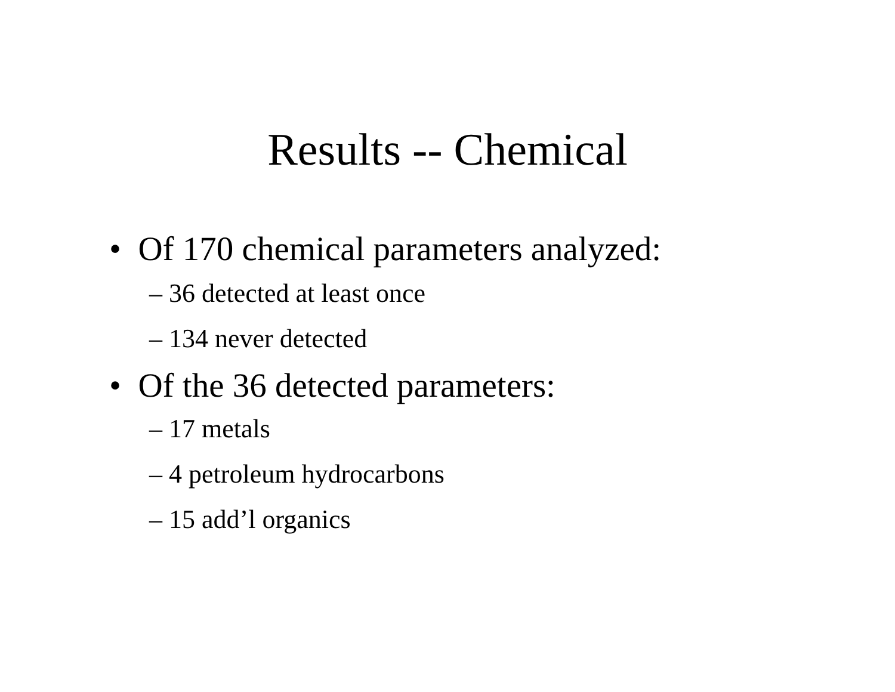Results -- Chemical
• Of 170 chemical parameters analyzed:
– 36 detected at least once
– 134 never detected
• Of the 36 detected parameters:
– 17 metals
– 4 petroleum hydrocarbons
– 15 add’l organics